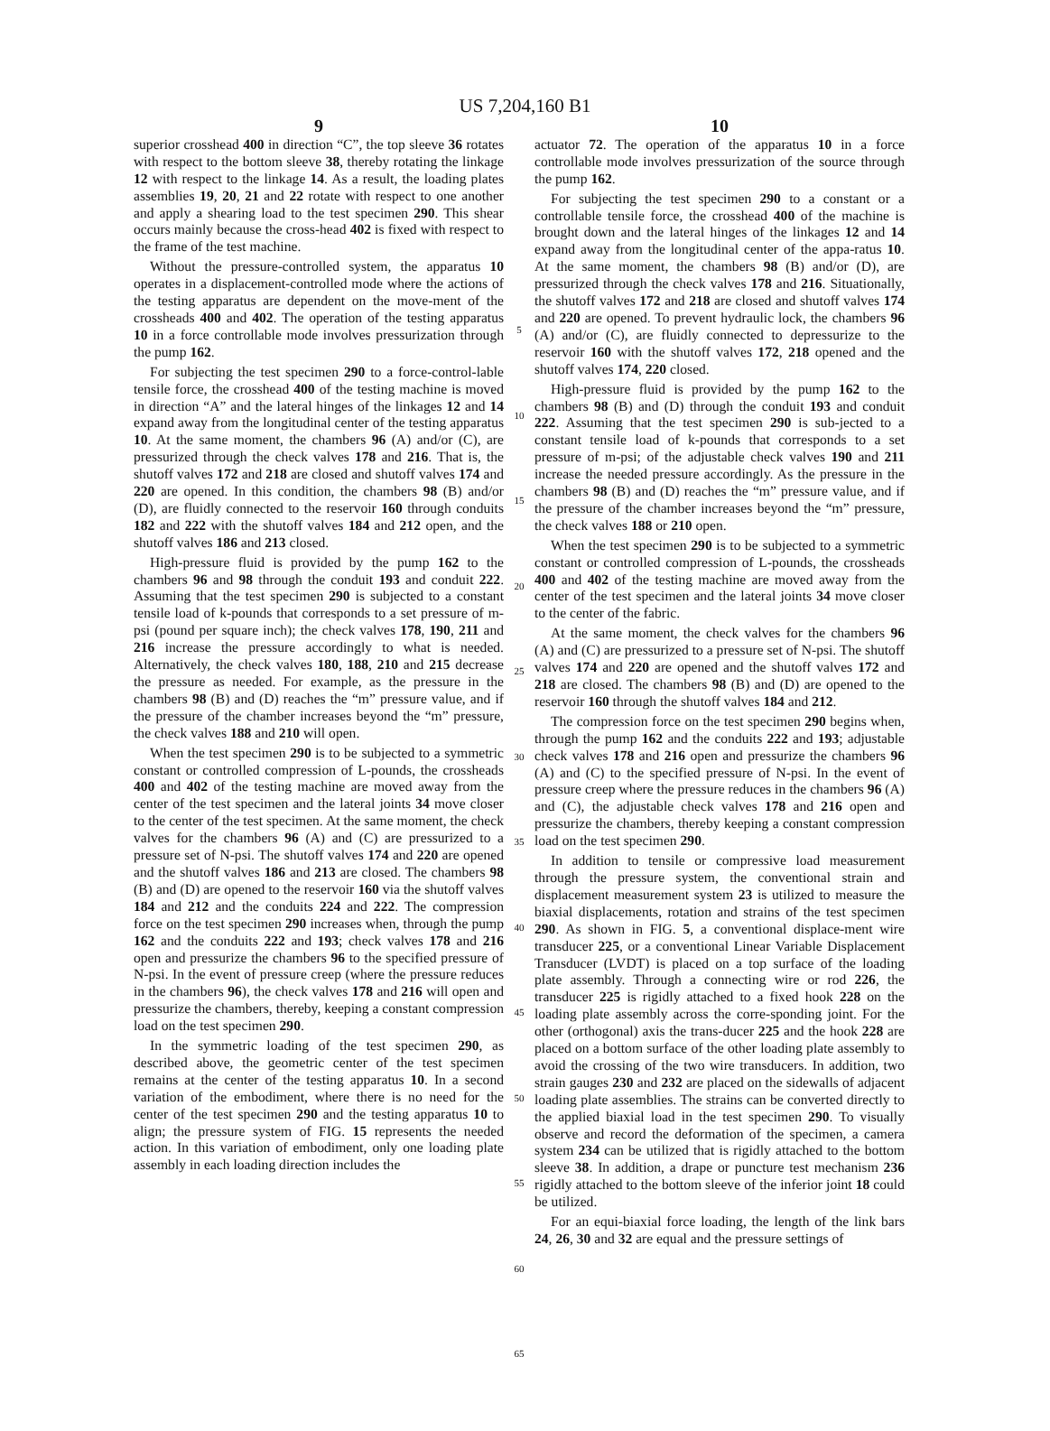US 7,204,160 B1
9
superior crosshead 400 in direction “C”, the top sleeve 36 rotates with respect to the bottom sleeve 38, thereby rotating the linkage 12 with respect to the linkage 14. As a result, the loading plates assemblies 19, 20, 21 and 22 rotate with respect to one another and apply a shearing load to the test specimen 290. This shear occurs mainly because the cross-head 402 is fixed with respect to the frame of the test machine.
Without the pressure-controlled system, the apparatus 10 operates in a displacement-controlled mode where the actions of the testing apparatus are dependent on the move-ment of the crossheads 400 and 402. The operation of the testing apparatus 10 in a force controllable mode involves pressurization through the pump 162.
For subjecting the test specimen 290 to a force-control-lable tensile force, the crosshead 400 of the testing machine is moved in direction “A” and the lateral hinges of the linkages 12 and 14 expand away from the longitudinal center of the testing apparatus 10. At the same moment, the chambers 96 (A) and/or (C), are pressurized through the check valves 178 and 216. That is, the shutoff valves 172 and 218 are closed and shutoff valves 174 and 220 are opened. In this condition, the chambers 98 (B) and/or (D), are fluidly connected to the reservoir 160 through conduits 182 and 222 with the shutoff valves 184 and 212 open, and the shutoff valves 186 and 213 closed.
High-pressure fluid is provided by the pump 162 to the chambers 96 and 98 through the conduit 193 and conduit 222. Assuming that the test specimen 290 is subjected to a constant tensile load of k-pounds that corresponds to a set pressure of m-psi (pound per square inch); the check valves 178, 190, 211 and 216 increase the pressure accordingly to what is needed. Alternatively, the check valves 180, 188, 210 and 215 decrease the pressure as needed. For example, as the pressure in the chambers 98 (B) and (D) reaches the “m” pressure value, and if the pressure of the chamber increases beyond the “m” pressure, the check valves 188 and 210 will open.
When the test specimen 290 is to be subjected to a symmetric constant or controlled compression of L-pounds, the crossheads 400 and 402 of the testing machine are moved away from the center of the test specimen and the lateral joints 34 move closer to the center of the test specimen. At the same moment, the check valves for the chambers 96 (A) and (C) are pressurized to a pressure set of N-psi. The shutoff valves 174 and 220 are opened and the shutoff valves 186 and 213 are closed. The chambers 98 (B) and (D) are opened to the reservoir 160 via the shutoff valves 184 and 212 and the conduits 224 and 222. The compression force on the test specimen 290 increases when, through the pump 162 and the conduits 222 and 193; check valves 178 and 216 open and pressurize the chambers 96 to the specified pressure of N-psi. In the event of pressure creep (where the pressure reduces in the chambers 96), the check valves 178 and 216 will open and pressurize the chambers, thereby, keeping a constant compression load on the test specimen 290.
In the symmetric loading of the test specimen 290, as described above, the geometric center of the test specimen remains at the center of the testing apparatus 10. In a second variation of the embodiment, where there is no need for the center of the test specimen 290 and the testing apparatus 10 to align; the pressure system of FIG. 15 represents the needed action. In this variation of embodiment, only one loading plate assembly in each loading direction includes the
5
10
15
20
25
30
35
40
45
50
55
60
65
10
actuator 72. The operation of the apparatus 10 in a force controllable mode involves pressurization of the source through the pump 162.
For subjecting the test specimen 290 to a constant or a controllable tensile force, the crosshead 400 of the machine is brought down and the lateral hinges of the linkages 12 and 14 expand away from the longitudinal center of the appa-ratus 10. At the same moment, the chambers 98 (B) and/or (D), are pressurized through the check valves 178 and 216. Situationally, the shutoff valves 172 and 218 are closed and shutoff valves 174 and 220 are opened. To prevent hydraulic lock, the chambers 96 (A) and/or (C), are fluidly connected to depressurize to the reservoir 160 with the shutoff valves 172, 218 opened and the shutoff valves 174, 220 closed.
High-pressure fluid is provided by the pump 162 to the chambers 98 (B) and (D) through the conduit 193 and conduit 222. Assuming that the test specimen 290 is sub-jected to a constant tensile load of k-pounds that corresponds to a set pressure of m-psi; of the adjustable check valves 190 and 211 increase the needed pressure accordingly. As the pressure in the chambers 98 (B) and (D) reaches the “m” pressure value, and if the pressure of the chamber increases beyond the “m” pressure, the check valves 188 or 210 open.
When the test specimen 290 is to be subjected to a symmetric constant or controlled compression of L-pounds, the crossheads 400 and 402 of the testing machine are moved away from the center of the test specimen and the lateral joints 34 move closer to the center of the fabric.
At the same moment, the check valves for the chambers 96 (A) and (C) are pressurized to a pressure set of N-psi. The shutoff valves 174 and 220 are opened and the shutoff valves 172 and 218 are closed. The chambers 98 (B) and (D) are opened to the reservoir 160 through the shutoff valves 184 and 212.
The compression force on the test specimen 290 begins when, through the pump 162 and the conduits 222 and 193; adjustable check valves 178 and 216 open and pressurize the chambers 96 (A) and (C) to the specified pressure of N-psi. In the event of pressure creep where the pressure reduces in the chambers 96 (A) and (C), the adjustable check valves 178 and 216 open and pressurize the chambers, thereby keeping a constant compression load on the test specimen 290.
In addition to tensile or compressive load measurement through the pressure system, the conventional strain and displacement measurement system 23 is utilized to measure the biaxial displacements, rotation and strains of the test specimen 290. As shown in FIG. 5, a conventional displace-ment wire transducer 225, or a conventional Linear Variable Displacement Transducer (LVDT) is placed on a top surface of the loading plate assembly. Through a connecting wire or rod 226, the transducer 225 is rigidly attached to a fixed hook 228 on the loading plate assembly across the corre-sponding joint. For the other (orthogonal) axis the trans-ducer 225 and the hook 228 are placed on a bottom surface of the other loading plate assembly to avoid the crossing of the two wire transducers. In addition, two strain gauges 230 and 232 are placed on the sidewalls of adjacent loading plate assemblies. The strains can be converted directly to the applied biaxial load in the test specimen 290. To visually observe and record the deformation of the specimen, a camera system 234 can be utilized that is rigidly attached to the bottom sleeve 38. In addition, a drape or puncture test mechanism 236 rigidly attached to the bottom sleeve of the inferior joint 18 could be utilized.
For an equi-biaxial force loading, the length of the link bars 24, 26, 30 and 32 are equal and the pressure settings of